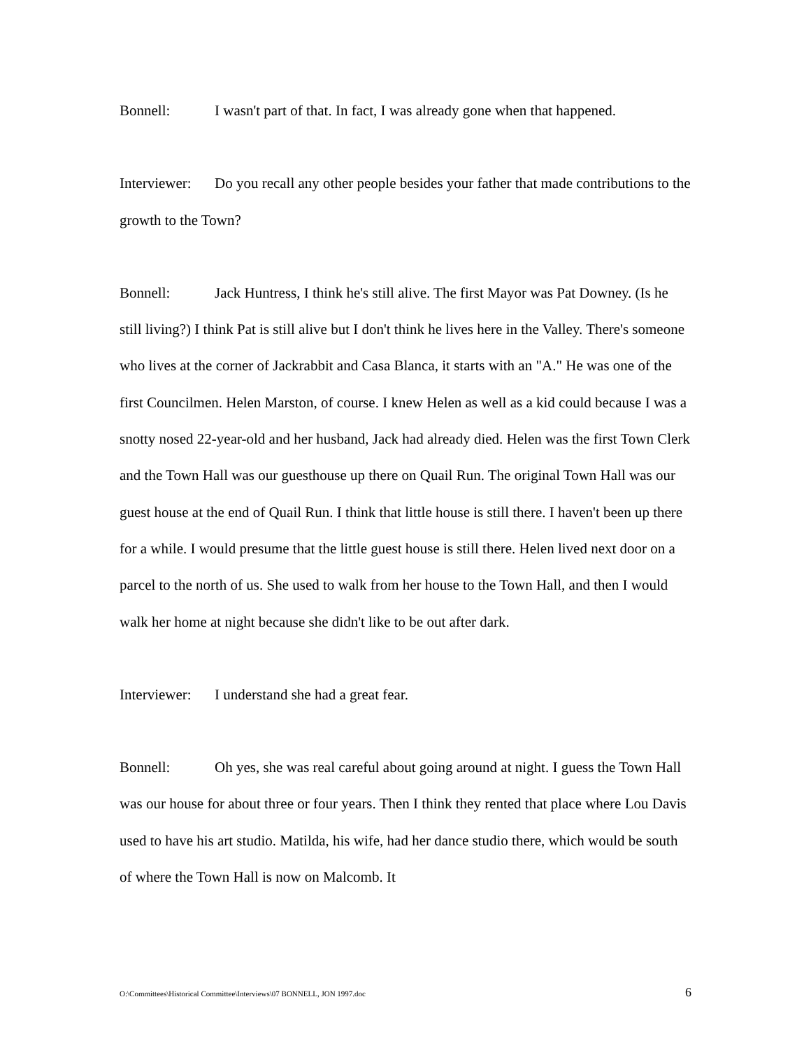Bonnell: I wasn't part of that. In fact, I was already gone when that happened.
Interviewer: Do you recall any other people besides your father that made contributions to the growth to the Town?
Bonnell: Jack Huntress, I think he's still alive. The first Mayor was Pat Downey. (Is he still living?) I think Pat is still alive but I don't think he lives here in the Valley. There's someone who lives at the corner of Jackrabbit and Casa Blanca, it starts with an "A." He was one of the first Councilmen. Helen Marston, of course. I knew Helen as well as a kid could because I was a snotty nosed 22-year-old and her husband, Jack had already died. Helen was the first Town Clerk and the Town Hall was our guesthouse up there on Quail Run. The original Town Hall was our guest house at the end of Quail Run. I think that little house is still there. I haven't been up there for a while. I would presume that the little guest house is still there. Helen lived next door on a parcel to the north of us. She used to walk from her house to the Town Hall, and then I would walk her home at night because she didn't like to be out after dark.
Interviewer: I understand she had a great fear.
Bonnell: Oh yes, she was real careful about going around at night. I guess the Town Hall was our house for about three or four years. Then I think they rented that place where Lou Davis used to have his art studio. Matilda, his wife, had her dance studio there, which would be south of where the Town Hall is now on Malcomb. It
O:\Committees\Historical Committee\Interviews\07 BONNELL, JON 1997.doc 6